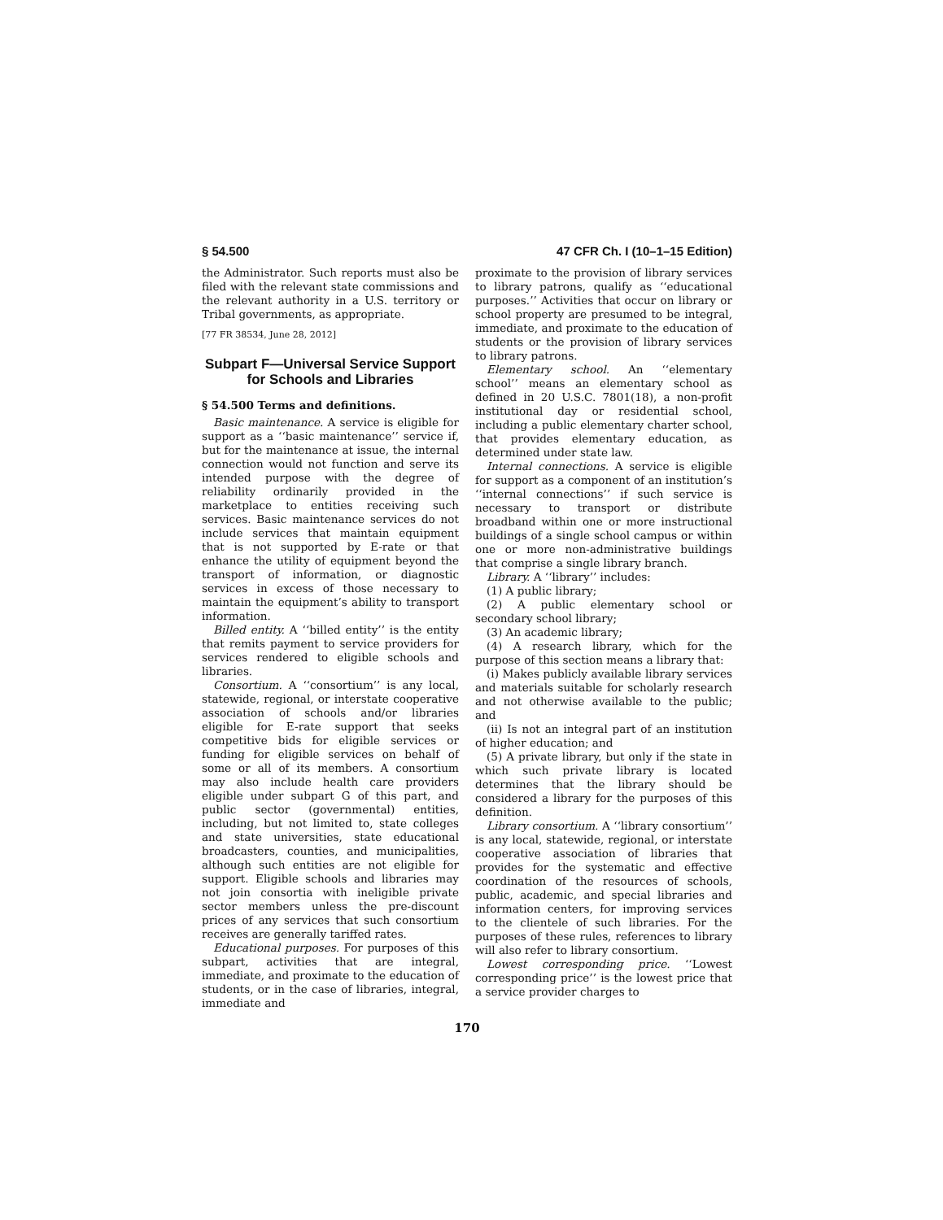§ 54.500 47 CFR Ch. I (10–1–15 Edition)
the Administrator. Such reports must also be filed with the relevant state commissions and the relevant authority in a U.S. territory or Tribal governments, as appropriate.
[77 FR 38534, June 28, 2012]
Subpart F—Universal Service Support for Schools and Libraries
§ 54.500 Terms and definitions.
Basic maintenance. A service is eligible for support as a ‘‘basic maintenance’’ service if, but for the maintenance at issue, the internal connection would not function and serve its intended purpose with the degree of reliability ordinarily provided in the marketplace to entities receiving such services. Basic maintenance services do not include services that maintain equipment that is not supported by E-rate or that enhance the utility of equipment beyond the transport of information, or diagnostic services in excess of those necessary to maintain the equipment’s ability to transport information.
Billed entity. A ‘‘billed entity’’ is the entity that remits payment to service providers for services rendered to eligible schools and libraries.
Consortium. A ‘‘consortium’’ is any local, statewide, regional, or interstate cooperative association of schools and/or libraries eligible for E-rate support that seeks competitive bids for eligible services or funding for eligible services on behalf of some or all of its members. A consortium may also include health care providers eligible under subpart G of this part, and public sector (governmental) entities, including, but not limited to, state colleges and state universities, state educational broadcasters, counties, and municipalities, although such entities are not eligible for support. Eligible schools and libraries may not join consortia with ineligible private sector members unless the pre-discount prices of any services that such consortium receives are generally tariffed rates.
Educational purposes. For purposes of this subpart, activities that are integral, immediate, and proximate to the education of students, or in the case of libraries, integral, immediate and
proximate to the provision of library services to library patrons, qualify as ‘‘educational purposes.’’ Activities that occur on library or school property are presumed to be integral, immediate, and proximate to the education of students or the provision of library services to library patrons.
Elementary school. An ‘‘elementary school’’ means an elementary school as defined in 20 U.S.C. 7801(18), a non-profit institutional day or residential school, including a public elementary charter school, that provides elementary education, as determined under state law.
Internal connections. A service is eligible for support as a component of an institution’s ‘‘internal connections’’ if such service is necessary to transport or distribute broadband within one or more instructional buildings of a single school campus or within one or more non-administrative buildings that comprise a single library branch.
Library. A ‘‘library’’ includes:
(1) A public library;
(2) A public elementary school or secondary school library;
(3) An academic library;
(4) A research library, which for the purpose of this section means a library that:
(i) Makes publicly available library services and materials suitable for scholarly research and not otherwise available to the public; and
(ii) Is not an integral part of an institution of higher education; and
(5) A private library, but only if the state in which such private library is located determines that the library should be considered a library for the purposes of this definition.
Library consortium. A ‘‘library consortium’’ is any local, statewide, regional, or interstate cooperative association of libraries that provides for the systematic and effective coordination of the resources of schools, public, academic, and special libraries and information centers, for improving services to the clientele of such libraries. For the purposes of these rules, references to library will also refer to library consortium.
Lowest corresponding price. ‘‘Lowest corresponding price’’ is the lowest price that a service provider charges to
170